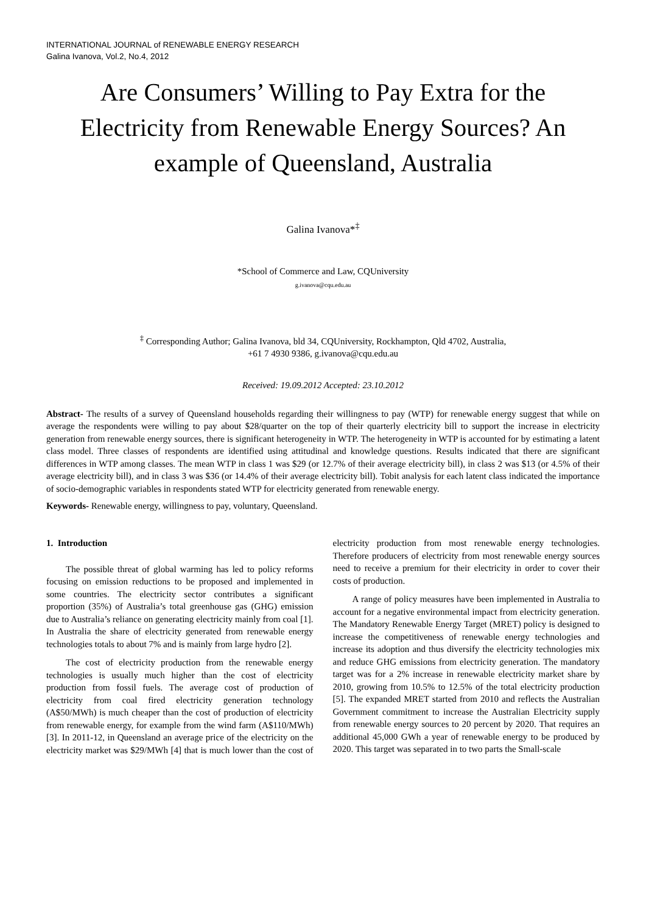INTERNATIONAL JOURNAL of RENEWABLE ENERGY RESEARCH
Galina Ivanova, Vol.2, No.4, 2012
Are Consumers’ Willing to Pay Extra for the Electricity from Renewable Energy Sources? An example of Queensland, Australia
Galina Ivanova*<sup>‡</sup>
*School of Commerce and Law, CQUniversity
g.ivanova@cqu.edu.au
<sup>‡</sup> Corresponding Author; Galina Ivanova, bld 34, CQUniversity, Rockhampton, Qld 4702, Australia,
+61 7 4930 9386, g.ivanova@cqu.edu.au
Received: 19.09.2012 Accepted: 23.10.2012
Abstract- The results of a survey of Queensland households regarding their willingness to pay (WTP) for renewable energy suggest that while on average the respondents were willing to pay about $28/quarter on the top of their quarterly electricity bill to support the increase in electricity generation from renewable energy sources, there is significant heterogeneity in WTP. The heterogeneity in WTP is accounted for by estimating a latent class model. Three classes of respondents are identified using attitudinal and knowledge questions. Results indicated that there are significant differences in WTP among classes. The mean WTP in class 1 was $29 (or 12.7% of their average electricity bill), in class 2 was $13 (or 4.5% of their average electricity bill), and in class 3 was $36 (or 14.4% of their average electricity bill). Tobit analysis for each latent class indicated the importance of socio-demographic variables in respondents stated WTP for electricity generated from renewable energy.
Keywords- Renewable energy, willingness to pay, voluntary, Queensland.
1. Introduction
The possible threat of global warming has led to policy reforms focusing on emission reductions to be proposed and implemented in some countries. The electricity sector contributes a significant proportion (35%) of Australia’s total greenhouse gas (GHG) emission due to Australia’s reliance on generating electricity mainly from coal [1]. In Australia the share of electricity generated from renewable energy technologies totals to about 7% and is mainly from large hydro [2].
The cost of electricity production from the renewable energy technologies is usually much higher than the cost of electricity production from fossil fuels. The average cost of production of electricity from coal fired electricity generation technology (A$50/MWh) is much cheaper than the cost of production of electricity from renewable energy, for example from the wind farm (A$110/MWh) [3]. In 2011-12, in Queensland an average price of the electricity on the electricity market was $29/MWh [4] that is much lower than the cost of electricity production from most renewable energy technologies. Therefore producers of electricity from most renewable energy sources need to receive a premium for their electricity in order to cover their costs of production.
A range of policy measures have been implemented in Australia to account for a negative environmental impact from electricity generation. The Mandatory Renewable Energy Target (MRET) policy is designed to increase the competitiveness of renewable energy technologies and increase its adoption and thus diversify the electricity technologies mix and reduce GHG emissions from electricity generation. The mandatory target was for a 2% increase in renewable electricity market share by 2010, growing from 10.5% to 12.5% of the total electricity production [5]. The expanded MRET started from 2010 and reflects the Australian Government commitment to increase the Australian Electricity supply from renewable energy sources to 20 percent by 2020. That requires an additional 45,000 GWh a year of renewable energy to be produced by 2020. This target was separated in to two parts the Small-scale